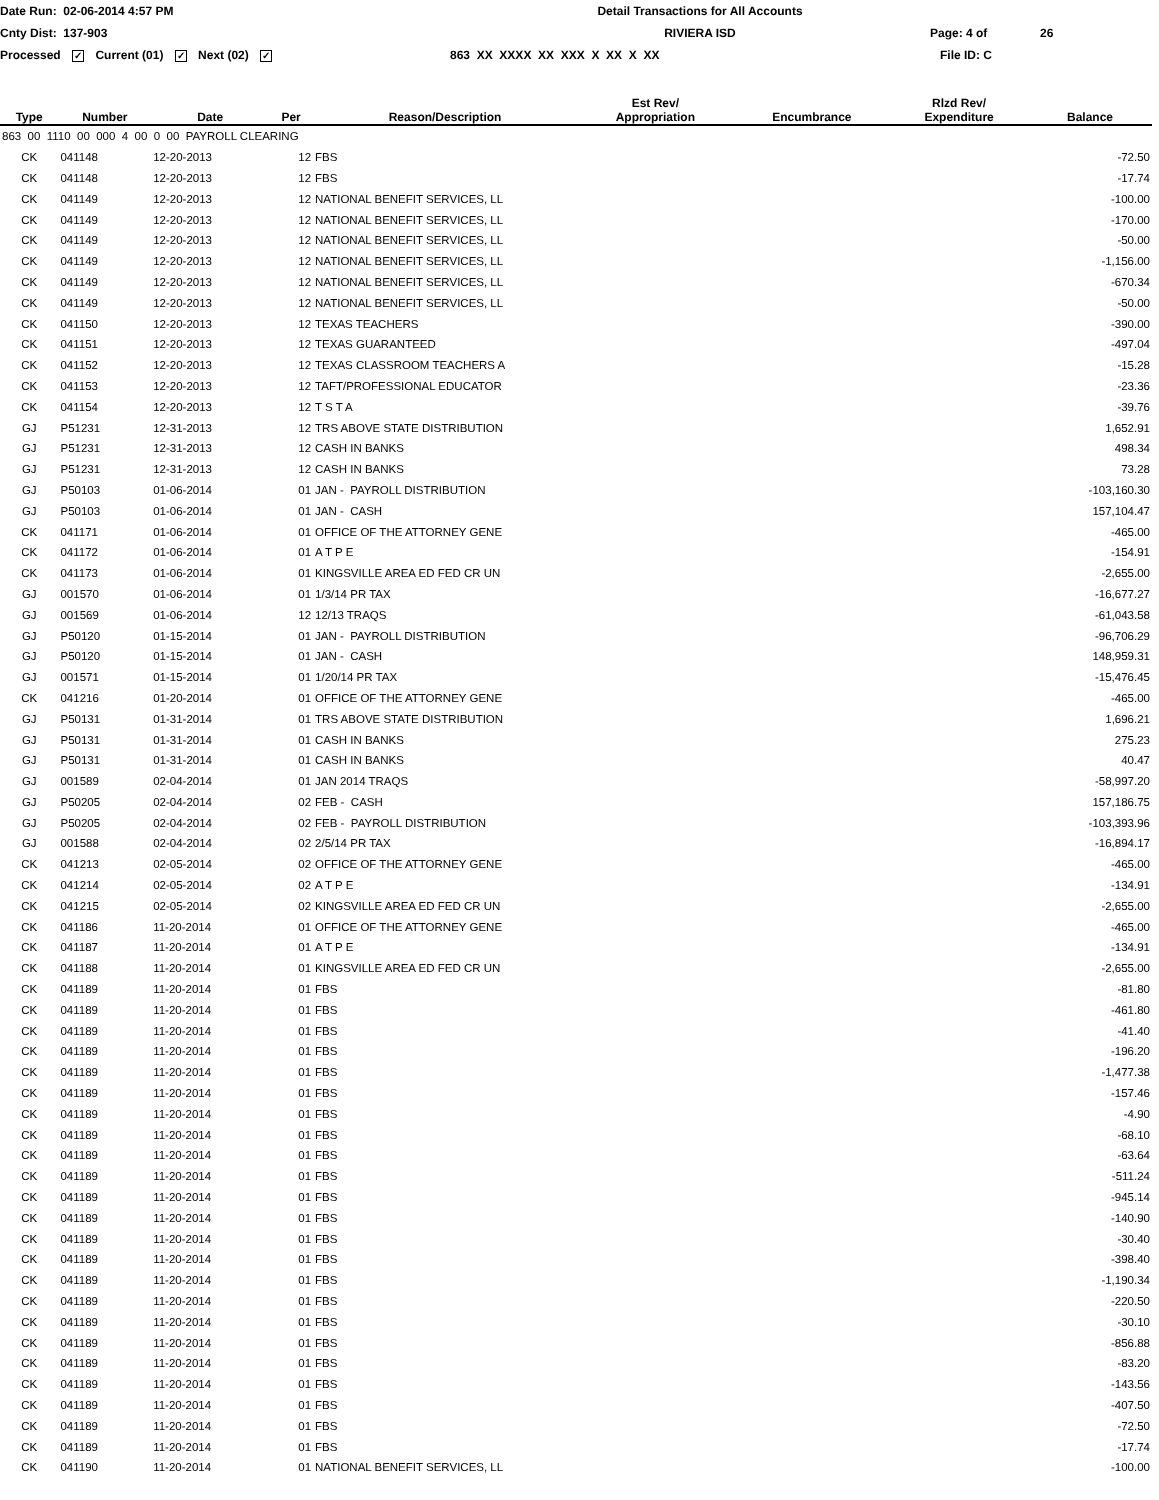Date Run: 02-06-2014 4:57 PM Detail Transactions for All Accounts
Cnty Dist: 137-903 RIVIERA ISD Page: 4 of 26
Processed ✓ Current (01) ✓ Next (02) ✓
863 XX XXXX XX XXX X XX X XX File ID: C
| Type | Number | Date | Per | Reason/Description | Est Rev/ Appropriation | Encumbrance | Rlzd Rev/ Expenditure | Balance |
| --- | --- | --- | --- | --- | --- | --- | --- | --- |
| 863 00 1110 00 000 4 00 0 00 PAYROLL CLEARING | | | | | | | | |
| CK | 041148 | 12-20-2013 | 12 | FBS | | | | -72.50 |
| CK | 041148 | 12-20-2013 | 12 | FBS | | | | -17.74 |
| CK | 041149 | 12-20-2013 | 12 | NATIONAL BENEFIT SERVICES, LL | | | | -100.00 |
| CK | 041149 | 12-20-2013 | 12 | NATIONAL BENEFIT SERVICES, LL | | | | -170.00 |
| CK | 041149 | 12-20-2013 | 12 | NATIONAL BENEFIT SERVICES, LL | | | | -50.00 |
| CK | 041149 | 12-20-2013 | 12 | NATIONAL BENEFIT SERVICES, LL | | | | -1,156.00 |
| CK | 041149 | 12-20-2013 | 12 | NATIONAL BENEFIT SERVICES, LL | | | | -670.34 |
| CK | 041149 | 12-20-2013 | 12 | NATIONAL BENEFIT SERVICES, LL | | | | -50.00 |
| CK | 041150 | 12-20-2013 | 12 | TEXAS TEACHERS | | | | -390.00 |
| CK | 041151 | 12-20-2013 | 12 | TEXAS GUARANTEED | | | | -497.04 |
| CK | 041152 | 12-20-2013 | 12 | TEXAS CLASSROOM TEACHERS A | | | | -15.28 |
| CK | 041153 | 12-20-2013 | 12 | TAFT/PROFESSIONAL EDUCATOR | | | | -23.36 |
| CK | 041154 | 12-20-2013 | 12 | T S T A | | | | -39.76 |
| GJ | P51231 | 12-31-2013 | 12 | TRS ABOVE STATE DISTRIBUTION | | | | 1,652.91 |
| GJ | P51231 | 12-31-2013 | 12 | CASH IN BANKS | | | | 498.34 |
| GJ | P51231 | 12-31-2013 | 12 | CASH IN BANKS | | | | 73.28 |
| GJ | P50103 | 01-06-2014 | 01 | JAN - PAYROLL DISTRIBUTION | | | | -103,160.30 |
| GJ | P50103 | 01-06-2014 | 01 | JAN - CASH | | | | 157,104.47 |
| CK | 041171 | 01-06-2014 | 01 | OFFICE OF THE ATTORNEY GENE | | | | -465.00 |
| CK | 041172 | 01-06-2014 | 01 | A T P E | | | | -154.91 |
| CK | 041173 | 01-06-2014 | 01 | KINGSVILLE AREA ED FED CR UN | | | | -2,655.00 |
| GJ | 001570 | 01-06-2014 | 01 | 1/3/14 PR TAX | | | | -16,677.27 |
| GJ | 001569 | 01-06-2014 | 12 | 12/13 TRAQS | | | | -61,043.58 |
| GJ | P50120 | 01-15-2014 | 01 | JAN - PAYROLL DISTRIBUTION | | | | -96,706.29 |
| GJ | P50120 | 01-15-2014 | 01 | JAN - CASH | | | | 148,959.31 |
| GJ | 001571 | 01-15-2014 | 01 | 1/20/14 PR TAX | | | | -15,476.45 |
| CK | 041216 | 01-20-2014 | 01 | OFFICE OF THE ATTORNEY GENE | | | | -465.00 |
| GJ | P50131 | 01-31-2014 | 01 | TRS ABOVE STATE DISTRIBUTION | | | | 1,696.21 |
| GJ | P50131 | 01-31-2014 | 01 | CASH IN BANKS | | | | 275.23 |
| GJ | P50131 | 01-31-2014 | 01 | CASH IN BANKS | | | | 40.47 |
| GJ | 001589 | 02-04-2014 | 01 | JAN 2014 TRAQS | | | | -58,997.20 |
| GJ | P50205 | 02-04-2014 | 02 | FEB - CASH | | | | 157,186.75 |
| GJ | P50205 | 02-04-2014 | 02 | FEB - PAYROLL DISTRIBUTION | | | | -103,393.96 |
| GJ | 001588 | 02-04-2014 | 02 | 2/5/14 PR TAX | | | | -16,894.17 |
| CK | 041213 | 02-05-2014 | 02 | OFFICE OF THE ATTORNEY GENE | | | | -465.00 |
| CK | 041214 | 02-05-2014 | 02 | A T P E | | | | -134.91 |
| CK | 041215 | 02-05-2014 | 02 | KINGSVILLE AREA ED FED CR UN | | | | -2,655.00 |
| CK | 041186 | 11-20-2014 | 01 | OFFICE OF THE ATTORNEY GENE | | | | -465.00 |
| CK | 041187 | 11-20-2014 | 01 | A T P E | | | | -134.91 |
| CK | 041188 | 11-20-2014 | 01 | KINGSVILLE AREA ED FED CR UN | | | | -2,655.00 |
| CK | 041189 | 11-20-2014 | 01 | FBS | | | | -81.80 |
| CK | 041189 | 11-20-2014 | 01 | FBS | | | | -461.80 |
| CK | 041189 | 11-20-2014 | 01 | FBS | | | | -41.40 |
| CK | 041189 | 11-20-2014 | 01 | FBS | | | | -196.20 |
| CK | 041189 | 11-20-2014 | 01 | FBS | | | | -1,477.38 |
| CK | 041189 | 11-20-2014 | 01 | FBS | | | | -157.46 |
| CK | 041189 | 11-20-2014 | 01 | FBS | | | | -4.90 |
| CK | 041189 | 11-20-2014 | 01 | FBS | | | | -68.10 |
| CK | 041189 | 11-20-2014 | 01 | FBS | | | | -63.64 |
| CK | 041189 | 11-20-2014 | 01 | FBS | | | | -511.24 |
| CK | 041189 | 11-20-2014 | 01 | FBS | | | | -945.14 |
| CK | 041189 | 11-20-2014 | 01 | FBS | | | | -140.90 |
| CK | 041189 | 11-20-2014 | 01 | FBS | | | | -30.40 |
| CK | 041189 | 11-20-2014 | 01 | FBS | | | | -398.40 |
| CK | 041189 | 11-20-2014 | 01 | FBS | | | | -1,190.34 |
| CK | 041189 | 11-20-2014 | 01 | FBS | | | | -220.50 |
| CK | 041189 | 11-20-2014 | 01 | FBS | | | | -30.10 |
| CK | 041189 | 11-20-2014 | 01 | FBS | | | | -856.88 |
| CK | 041189 | 11-20-2014 | 01 | FBS | | | | -83.20 |
| CK | 041189 | 11-20-2014 | 01 | FBS | | | | -143.56 |
| CK | 041189 | 11-20-2014 | 01 | FBS | | | | -407.50 |
| CK | 041189 | 11-20-2014 | 01 | FBS | | | | -72.50 |
| CK | 041189 | 11-20-2014 | 01 | FBS | | | | -17.74 |
| CK | 041190 | 11-20-2014 | 01 | NATIONAL BENEFIT SERVICES, LL | | | | -100.00 |